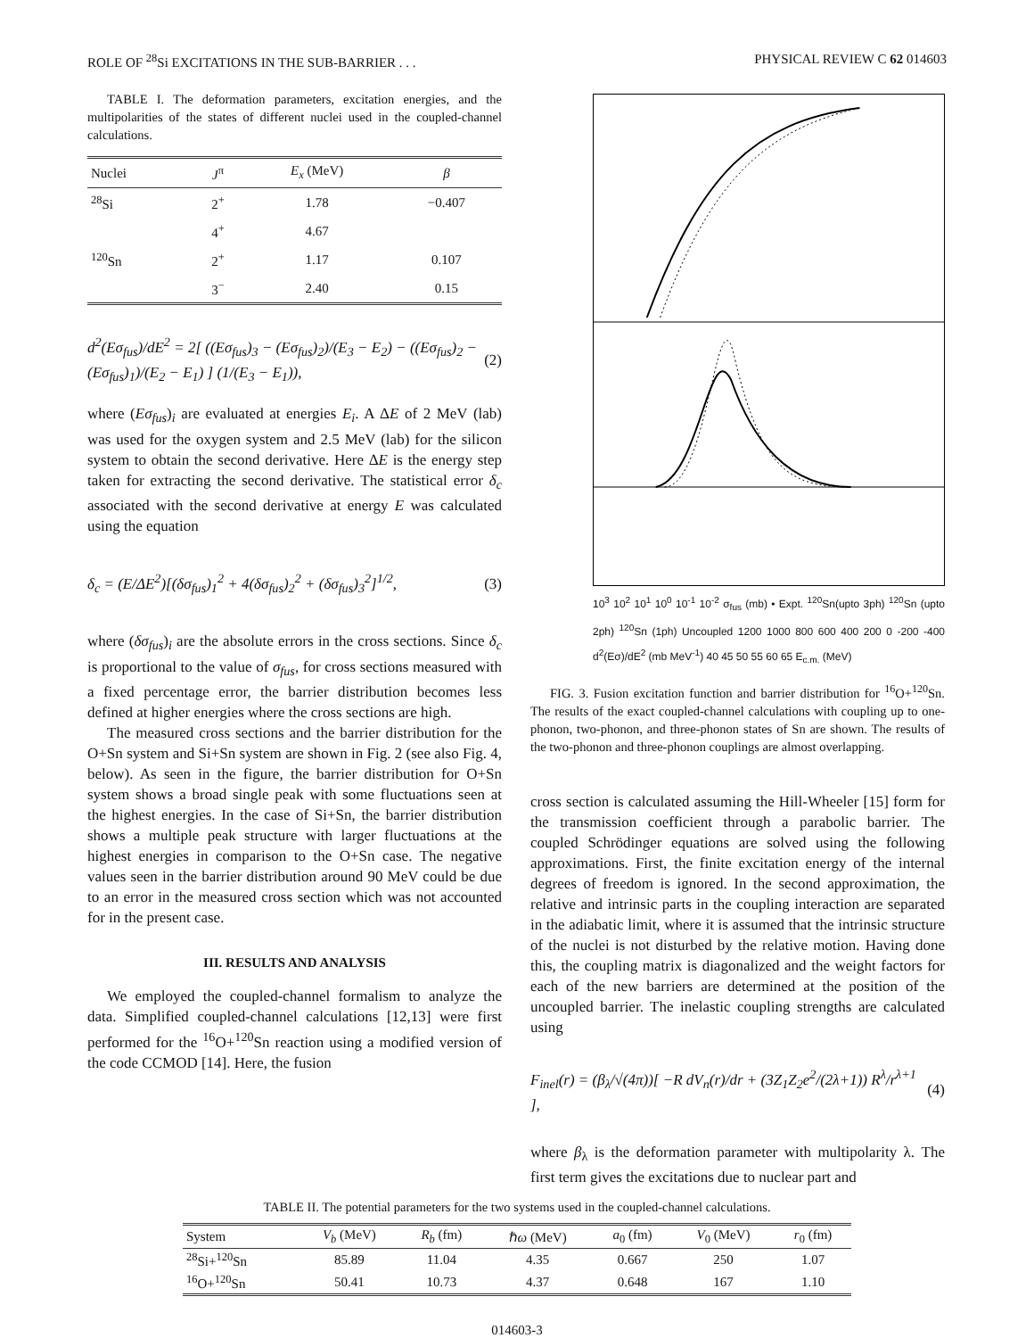ROLE OF <sup>28</sup>Si EXCITATIONS IN THE SUB-BARRIER . . . PHYSICAL REVIEW C 62 014603
TABLE I. The deformation parameters, excitation energies, and the multipolarities of the states of different nuclei used in the coupled-channel calculations.
| Nuclei | J<sup>π</sup> | E<sub>x</sub> (MeV) | β |
| --- | --- | --- | --- |
| <sup>28</sup>Si | 2<sup>+</sup> | 1.78 | −0.407 |
| | 4<sup>+</sup> | 4.67 | |
| <sup>120</sup>Sn | 2<sup>+</sup> | 1.17 | 0.107 |
| | 3<sup>−</sup> | 2.40 | 0.15 |
d<sup>2</sup>(Eσ<sub>fus</sub>)/dE<sup>2</sup> = 2[ ((Eσ<sub>fus</sub>)<sub>3</sub> − (Eσ<sub>fus</sub>)<sub>2</sub>)/(E<sub>3</sub> − E<sub>2</sub>) − ((Eσ<sub>fus</sub>)<sub>2</sub> − (Eσ<sub>fus</sub>)<sub>1</sub>)/(E<sub>2</sub> − E<sub>1</sub>) ] (1/(E<sub>3</sub> − E<sub>1</sub>)), (2)
where (Eσ<sub>fus</sub>)<sub>i</sub> are evaluated at energies E<sub>i</sub>. A ΔE of 2 MeV (lab) was used for the oxygen system and 2.5 MeV (lab) for the silicon system to obtain the second derivative. Here ΔE is the energy step taken for extracting the second derivative. The statistical error δ<sub>c</sub> associated with the second derivative at energy E was calculated using the equation
δ<sub>c</sub> = (E/ΔE<sup>2</sup>)[(δσ<sub>fus</sub>)<sub>1</sub><sup>2</sup> + 4(δσ<sub>fus</sub>)<sub>2</sub><sup>2</sup> + (δσ<sub>fus</sub>)<sub>3</sub><sup>2</sup>]<sup>1/2</sup>, (3)
where (δσ<sub>fus</sub>)<sub>i</sub> are the absolute errors in the cross sections. Since δ<sub>c</sub> is proportional to the value of σ<sub>fus</sub>, for cross sections measured with a fixed percentage error, the barrier distribution becomes less defined at higher energies where the cross sections are high.
The measured cross sections and the barrier distribution for the O+Sn system and Si+Sn system are shown in Fig. 2 (see also Fig. 4, below). As seen in the figure, the barrier distribution for O+Sn system shows a broad single peak with some fluctuations seen at the highest energies. In the case of Si+Sn, the barrier distribution shows a multiple peak structure with larger fluctuations at the highest energies in comparison to the O+Sn case. The negative values seen in the barrier distribution around 90 MeV could be due to an error in the measured cross section which was not accounted for in the present case.
III. RESULTS AND ANALYSIS
We employed the coupled-channel formalism to analyze the data. Simplified coupled-channel calculations [12,13] were first performed for the <sup>16</sup>O+<sup>120</sup>Sn reaction using a modified version of the code CCMOD [14]. Here, the fusion
10<sup>3</sup> 10<sup>2</sup> 10<sup>1</sup> 10<sup>0</sup> 10<sup>-1</sup> 10<sup>-2</sup> σ<sub>fus</sub> (mb) • Expt. <sup>120</sup>Sn(upto 3ph) <sup>120</sup>Sn (upto 2ph) <sup>120</sup>Sn (1ph) Uncoupled 1200 1000 800 600 400 200 0 -200 -400 d<sup>2</sup>(Eσ)/dE<sup>2</sup> (mb MeV<sup>-1</sup>) 40 45 50 55 60 65 E<sub>c.m.</sub> (MeV)
FIG. 3. Fusion excitation function and barrier distribution for <sup>16</sup>O+<sup>120</sup>Sn. The results of the exact coupled-channel calculations with coupling up to one-phonon, two-phonon, and three-phonon states of Sn are shown. The results of the two-phonon and three-phonon couplings are almost overlapping.
cross section is calculated assuming the Hill-Wheeler [15] form for the transmission coefficient through a parabolic barrier. The coupled Schrödinger equations are solved using the following approximations. First, the finite excitation energy of the internal degrees of freedom is ignored. In the second approximation, the relative and intrinsic parts in the coupling interaction are separated in the adiabatic limit, where it is assumed that the intrinsic structure of the nuclei is not disturbed by the relative motion. Having done this, the coupling matrix is diagonalized and the weight factors for each of the new barriers are determined at the position of the uncoupled barrier. The inelastic coupling strengths are calculated using
F<sub>inel</sub>(r) = (β<sub>λ</sub>/√(4π))[ −R dV<sub>n</sub>(r)/dr + (3Z<sub>1</sub>Z<sub>2</sub>e<sup>2</sup>/(2λ+1)) R<sup>λ</sup>/r<sup>λ+1</sup> ], (4)
where β<sub>λ</sub> is the deformation parameter with multipolarity λ. The first term gives the excitations due to nuclear part and
TABLE II. The potential parameters for the two systems used in the coupled-channel calculations.
| System | V<sub>b</sub> (MeV) | R<sub>b</sub> (fm) | ℏ ω (MeV) | a<sub>0</sub> (fm) | V<sub>0</sub> (MeV) | r<sub>0</sub> (fm) |
| --- | --- | --- | --- | --- | --- | --- |
| <sup>28</sup>Si+<sup>120</sup>Sn | 85.89 | 11.04 | 4.35 | 0.667 | 250 | 1.07 |
| <sup>16</sup>O+<sup>120</sup>Sn | 50.41 | 10.73 | 4.37 | 0.648 | 167 | 1.10 |
014603-3